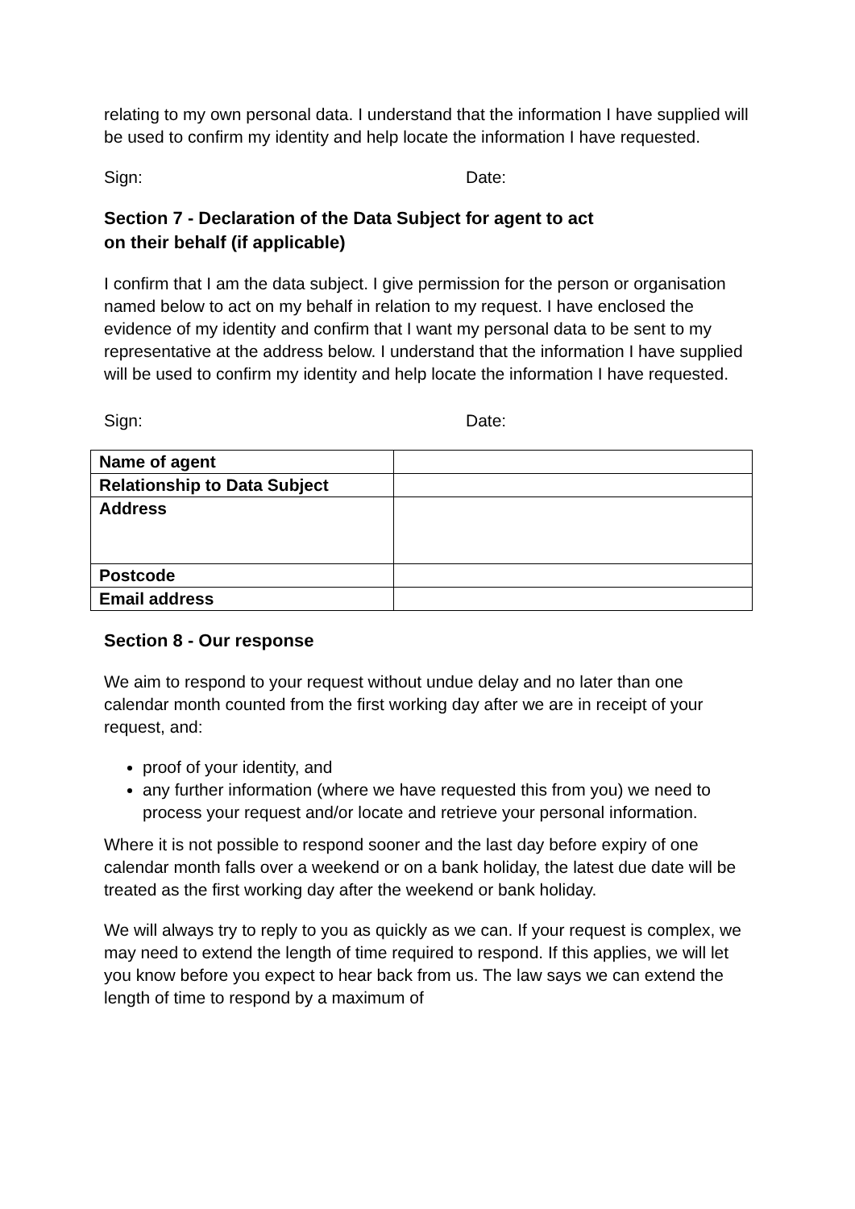relating to my own personal data. I understand that the information I have supplied will be used to confirm my identity and help locate the information I have requested.
Sign: Date:
Section 7 - Declaration of the Data Subject for agent to act
on their behalf (if applicable)
I confirm that I am the data subject. I give permission for the person or organisation named below to act on my behalf in relation to my request. I have enclosed the evidence of my identity and confirm that I want my personal data to be sent to my representative at the address below. I understand that the information I have supplied will be used to confirm my identity and help locate the information I have requested.
Sign: Date:
| Name of agent | |
| Relationship to Data Subject | |
| Address | |
| Postcode | |
| Email address | |
Section 8 - Our response
We aim to respond to your request without undue delay and no later than one calendar month counted from the first working day after we are in receipt of your request, and:
proof of your identity, and
any further information (where we have requested this from you) we need to process your request and/or locate and retrieve your personal information.
Where it is not possible to respond sooner and the last day before expiry of one calendar month falls over a weekend or on a bank holiday, the latest due date will be treated as the first working day after the weekend or bank holiday.
We will always try to reply to you as quickly as we can. If your request is complex, we may need to extend the length of time required to respond. If this applies, we will let you know before you expect to hear back from us. The law says we can extend the length of time to respond by a maximum of